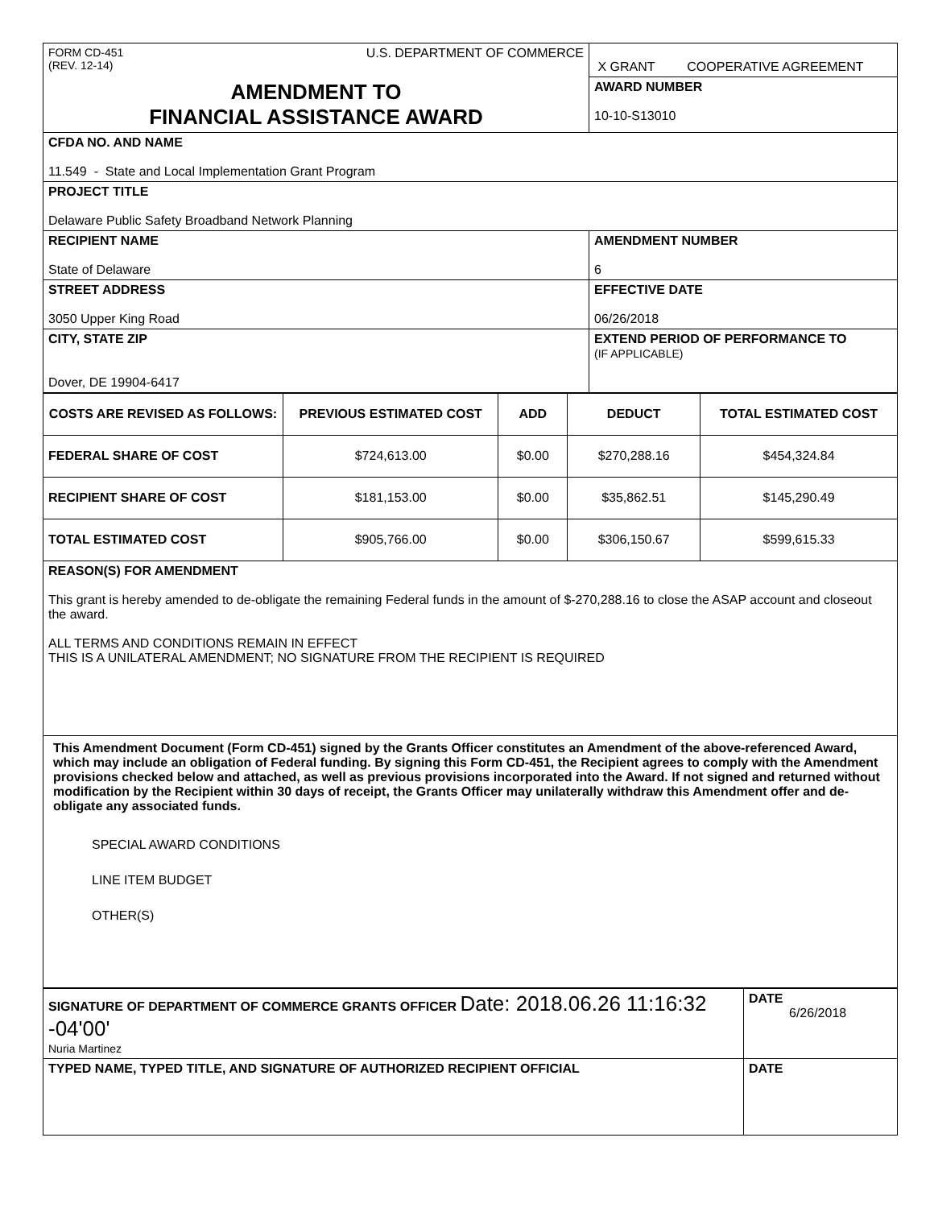| FORM CD-451 U.S. DEPARTMENT OF COMMERCE (REV. 12-14) | X GRANT COOPERATIVE AGREEMENT |
| AMENDMENT TO FINANCIAL ASSISTANCE AWARD | AWARD NUMBER 10-10-S13010 |
| CFDA NO. AND NAME 11.549 - State and Local Implementation Grant Program | |
| PROJECT TITLE Delaware Public Safety Broadband Network Planning | |
| RECIPIENT NAME State of Delaware | AMENDMENT NUMBER 6 |
| STREET ADDRESS 3050 Upper King Road | EFFECTIVE DATE 06/26/2018 |
| CITY, STATE ZIP Dover, DE 19904-6417 | EXTEND PERIOD OF PERFORMANCE TO (IF APPLICABLE) |
| COSTS ARE REVISED AS FOLLOWS: | PREVIOUS ESTIMATED COST | ADD | DEDUCT | TOTAL ESTIMATED COST |
| --- | --- | --- | --- | --- |
| FEDERAL SHARE OF COST | $724,613.00 | $0.00 | $270,288.16 | $454,324.84 |
| RECIPIENT SHARE OF COST | $181,153.00 | $0.00 | $35,862.51 | $145,290.49 |
| TOTAL ESTIMATED COST | $905,766.00 | $0.00 | $306,150.67 | $599,615.33 |
| REASON(S) FOR AMENDMENT This grant is hereby amended to de-obligate the remaining Federal funds in the amount of $-270,288.16 to close the ASAP account and closeout the award. ALL TERMS AND CONDITIONS REMAIN IN EFFECT THIS IS A UNILATERAL AMENDMENT; NO SIGNATURE FROM THE RECIPIENT IS REQUIRED | | | | |
| This Amendment Document (Form CD-451) signed by the Grants Officer constitutes an Amendment of the above-referenced Award, which may include an obligation of Federal funding. By signing this Form CD-451, the Recipient agrees to comply with the Amendment provisions checked below and attached, as well as previous provisions incorporated into the Award. If not signed and returned without modification by the Recipient within 30 days of receipt, the Grants Officer may unilaterally withdraw this Amendment offer and de-obligate any associated funds. SPECIAL AWARD CONDITIONS LINE ITEM BUDGET OTHER(S) | | | | |
| SIGNATURE OF DEPARTMENT OF COMMERCE GRANTS OFFICER Date: 2018.06.26 11:16:32 -04'00' Nuria Martinez | DATE 6/26/2018 |
| TYPED NAME, TYPED TITLE, AND SIGNATURE OF AUTHORIZED RECIPIENT OFFICIAL | DATE |